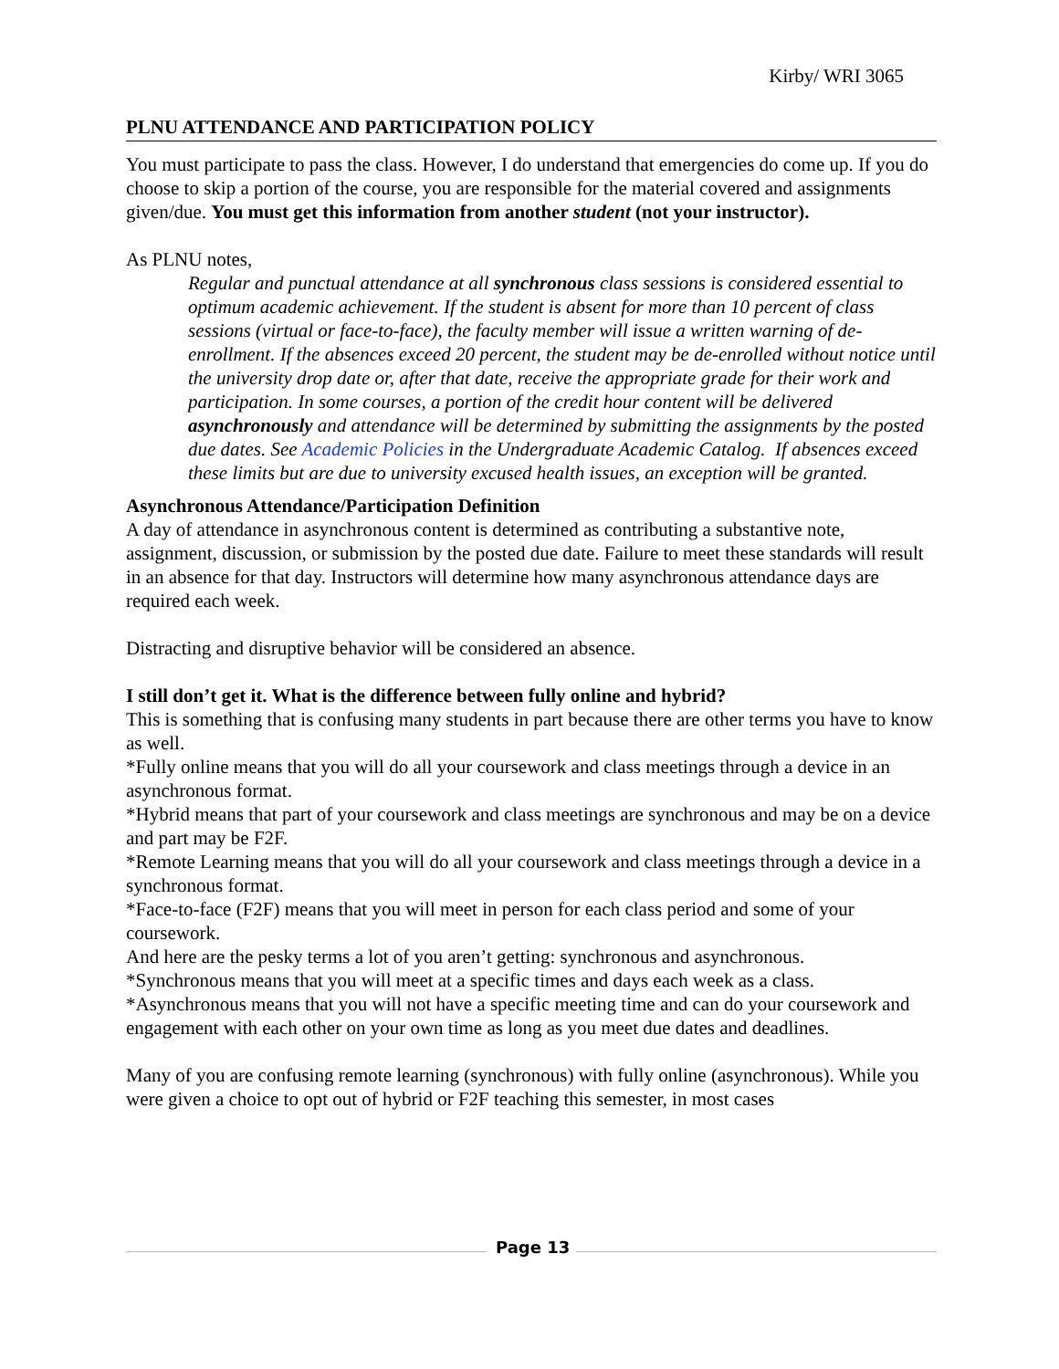Kirby/ WRI 3065
PLNU ATTENDANCE AND PARTICIPATION POLICY
You must participate to pass the class. However, I do understand that emergencies do come up. If you do choose to skip a portion of the course, you are responsible for the material covered and assignments given/due. You must get this information from another student (not your instructor).
As PLNU notes,
Regular and punctual attendance at all synchronous class sessions is considered essential to optimum academic achievement. If the student is absent for more than 10 percent of class sessions (virtual or face-to-face), the faculty member will issue a written warning of de-enrollment. If the absences exceed 20 percent, the student may be de-enrolled without notice until the university drop date or, after that date, receive the appropriate grade for their work and participation. In some courses, a portion of the credit hour content will be delivered asynchronously and attendance will be determined by submitting the assignments by the posted due dates. See Academic Policies in the Undergraduate Academic Catalog. If absences exceed these limits but are due to university excused health issues, an exception will be granted.
Asynchronous Attendance/Participation Definition
A day of attendance in asynchronous content is determined as contributing a substantive note, assignment, discussion, or submission by the posted due date. Failure to meet these standards will result in an absence for that day. Instructors will determine how many asynchronous attendance days are required each week.
Distracting and disruptive behavior will be considered an absence.
I still don’t get it. What is the difference between fully online and hybrid?
This is something that is confusing many students in part because there are other terms you have to know as well.
*Fully online means that you will do all your coursework and class meetings through a device in an asynchronous format.
*Hybrid means that part of your coursework and class meetings are synchronous and may be on a device and part may be F2F.
*Remote Learning means that you will do all your coursework and class meetings through a device in a synchronous format.
*Face-to-face (F2F) means that you will meet in person for each class period and some of your coursework.
And here are the pesky terms a lot of you aren’t getting: synchronous and asynchronous.
*Synchronous means that you will meet at a specific times and days each week as a class.
*Asynchronous means that you will not have a specific meeting time and can do your coursework and engagement with each other on your own time as long as you meet due dates and deadlines.
Many of you are confusing remote learning (synchronous) with fully online (asynchronous). While you were given a choice to opt out of hybrid or F2F teaching this semester, in most cases
Page 13